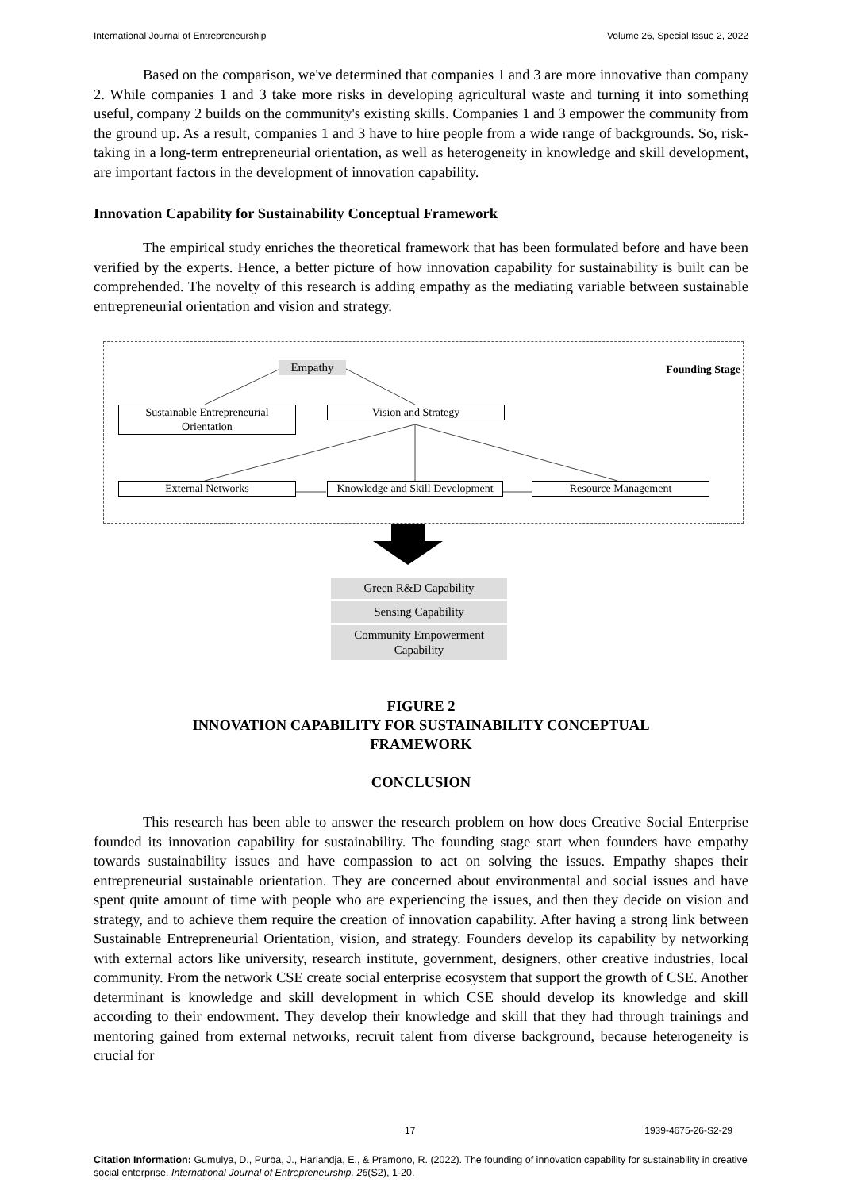International Journal of Entrepreneurship Volume 26, Special Issue 2, 2022
Based on the comparison, we've determined that companies 1 and 3 are more innovative than company 2. While companies 1 and 3 take more risks in developing agricultural waste and turning it into something useful, company 2 builds on the community's existing skills. Companies 1 and 3 empower the community from the ground up. As a result, companies 1 and 3 have to hire people from a wide range of backgrounds. So, risk-taking in a long-term entrepreneurial orientation, as well as heterogeneity in knowledge and skill development, are important factors in the development of innovation capability.
Innovation Capability for Sustainability Conceptual Framework
The empirical study enriches the theoretical framework that has been formulated before and have been verified by the experts. Hence, a better picture of how innovation capability for sustainability is built can be comprehended. The novelty of this research is adding empathy as the mediating variable between sustainable entrepreneurial orientation and vision and strategy.
Empathy Founding Stage
Sustainable Entrepreneurial Orientation
Vision and Strategy
External Networks
Knowledge and Skill Development
Resource Management
Green R&D Capability
Sensing Capability
Community Empowerment Capability
FIGURE 2
INNOVATION CAPABILITY FOR SUSTAINABILITY CONCEPTUAL
FRAMEWORK
CONCLUSION
This research has been able to answer the research problem on how does Creative Social Enterprise founded its innovation capability for sustainability. The founding stage start when founders have empathy towards sustainability issues and have compassion to act on solving the issues. Empathy shapes their entrepreneurial sustainable orientation. They are concerned about environmental and social issues and have spent quite amount of time with people who are experiencing the issues, and then they decide on vision and strategy, and to achieve them require the creation of innovation capability. After having a strong link between Sustainable Entrepreneurial Orientation, vision, and strategy. Founders develop its capability by networking with external actors like university, research institute, government, designers, other creative industries, local community. From the network CSE create social enterprise ecosystem that support the growth of CSE. Another determinant is knowledge and skill development in which CSE should develop its knowledge and skill according to their endowment. They develop their knowledge and skill that they had through trainings and mentoring gained from external networks, recruit talent from diverse background, because heterogeneity is crucial for
17 1939-4675-26-S2-29
Citation Information: Gumulya, D., Purba, J., Hariandja, E., & Pramono, R. (2022). The founding of innovation capability for sustainability in creative social enterprise. International Journal of Entrepreneurship, 26(S2), 1-20.